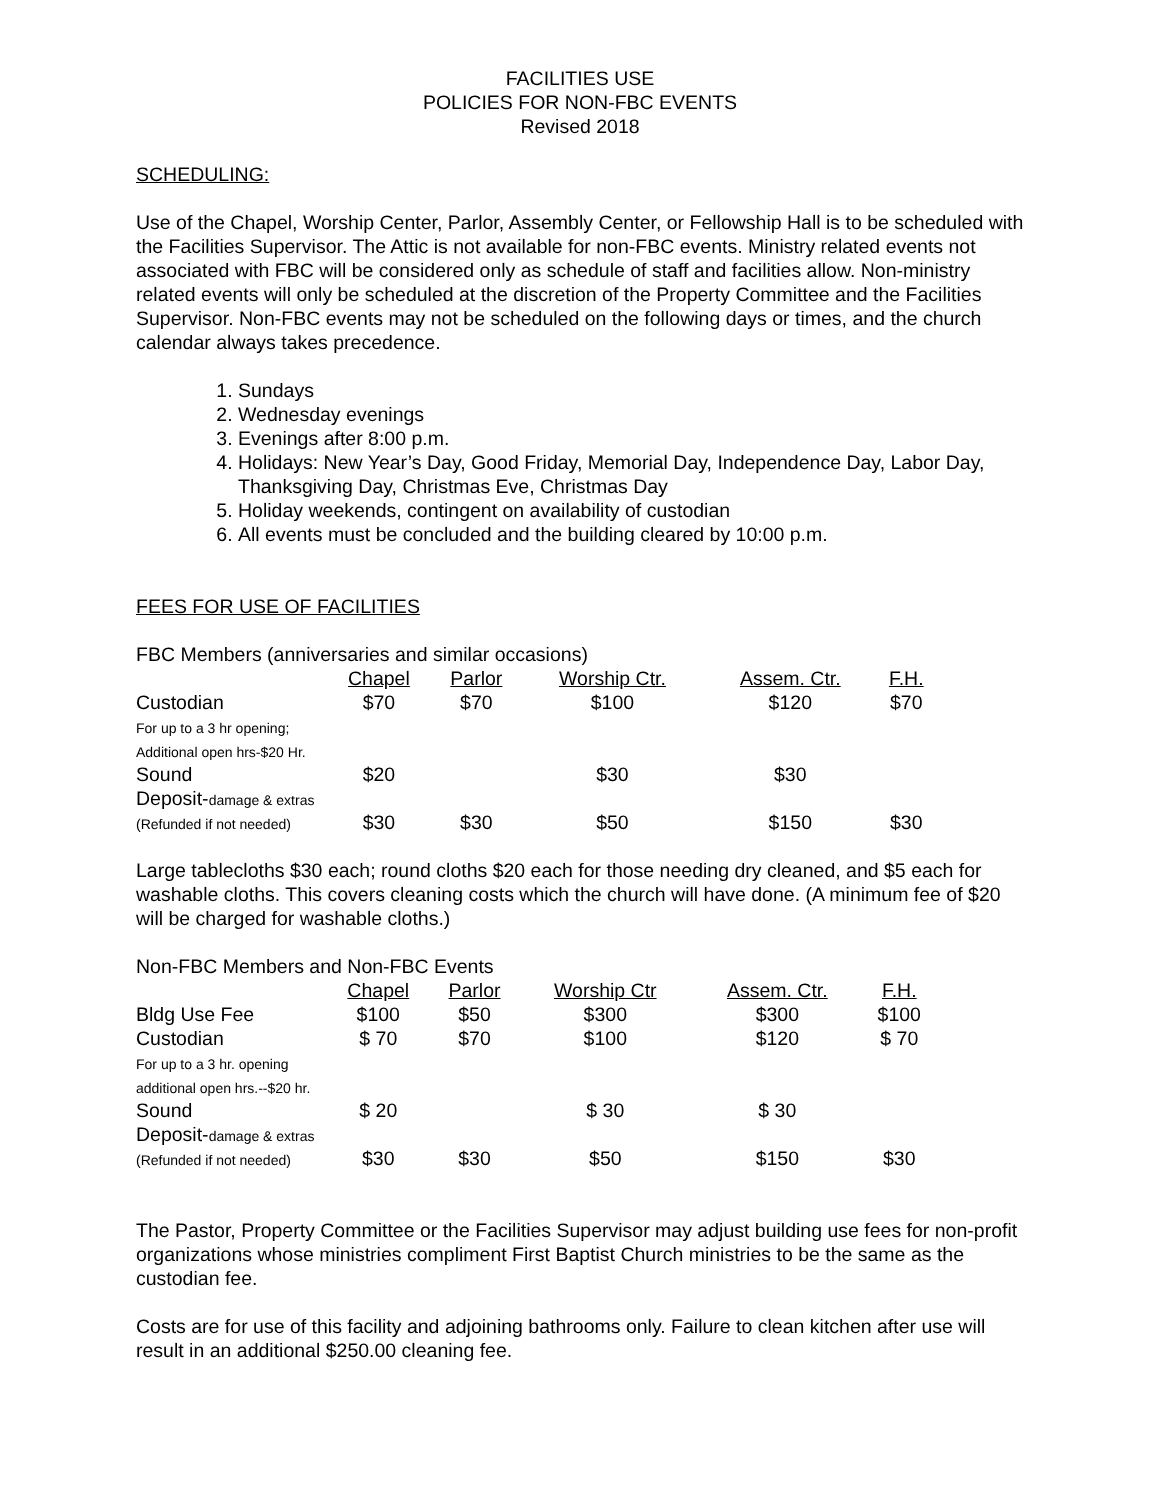FACILITIES USE
POLICIES FOR NON-FBC EVENTS
Revised 2018
SCHEDULING:
Use of the Chapel, Worship Center, Parlor, Assembly Center, or Fellowship Hall is to be scheduled with the Facilities Supervisor. The Attic is not available for non-FBC events. Ministry related events not associated with FBC will be considered only as schedule of staff and facilities allow. Non-ministry related events will only be scheduled at the discretion of the Property Committee and the Facilities Supervisor. Non-FBC events may not be scheduled on the following days or times, and the church calendar always takes precedence.
1. Sundays
2. Wednesday evenings
3. Evenings after 8:00 p.m.
4. Holidays: New Year’s Day, Good Friday, Memorial Day, Independence Day, Labor Day, Thanksgiving Day, Christmas Eve, Christmas Day
5. Holiday weekends, contingent on availability of custodian
6. All events must be concluded and the building cleared by 10:00 p.m.
FEES FOR USE OF FACILITIES
FBC Members (anniversaries and similar occasions)
| | Chapel | Parlor | Worship Ctr. | Assem. Ctr. | F.H. |
| --- | --- | --- | --- | --- | --- |
| Custodian For up to a 3 hr opening; Additional open hrs-$20 Hr. | $70 | $70 | $100 | $120 | $70 |
| Sound | $20 | | $30 | $30 | |
| Deposit- damage & extras (Refunded if not needed) | $30 | $30 | $50 | $150 | $30 |
Large tablecloths $30 each; round cloths $20 each for those needing dry cleaned, and $5 each for washable cloths. This covers cleaning costs which the church will have done. (A minimum fee of $20 will be charged for washable cloths.)
Non-FBC Members and Non-FBC Events
| | Chapel | Parlor | Worship Ctr | Assem. Ctr. | F.H. |
| --- | --- | --- | --- | --- | --- |
| Bldg Use Fee | $100 | $50 | $300 | $300 | $100 |
| Custodian For up to a 3 hr. opening additional open hrs.--$20 hr. | $ 70 | $70 | $100 | $120 | $ 70 |
| Sound | $ 20 | | $ 30 | $ 30 | |
| Deposit- damage & extras (Refunded if not needed) | $30 | $30 | $50 | $150 | $30 |
The Pastor, Property Committee or the Facilities Supervisor may adjust building use fees for non-profit organizations whose ministries compliment First Baptist Church ministries to be the same as the custodian fee.
Costs are for use of this facility and adjoining bathrooms only. Failure to clean kitchen after use will result in an additional $250.00 cleaning fee.